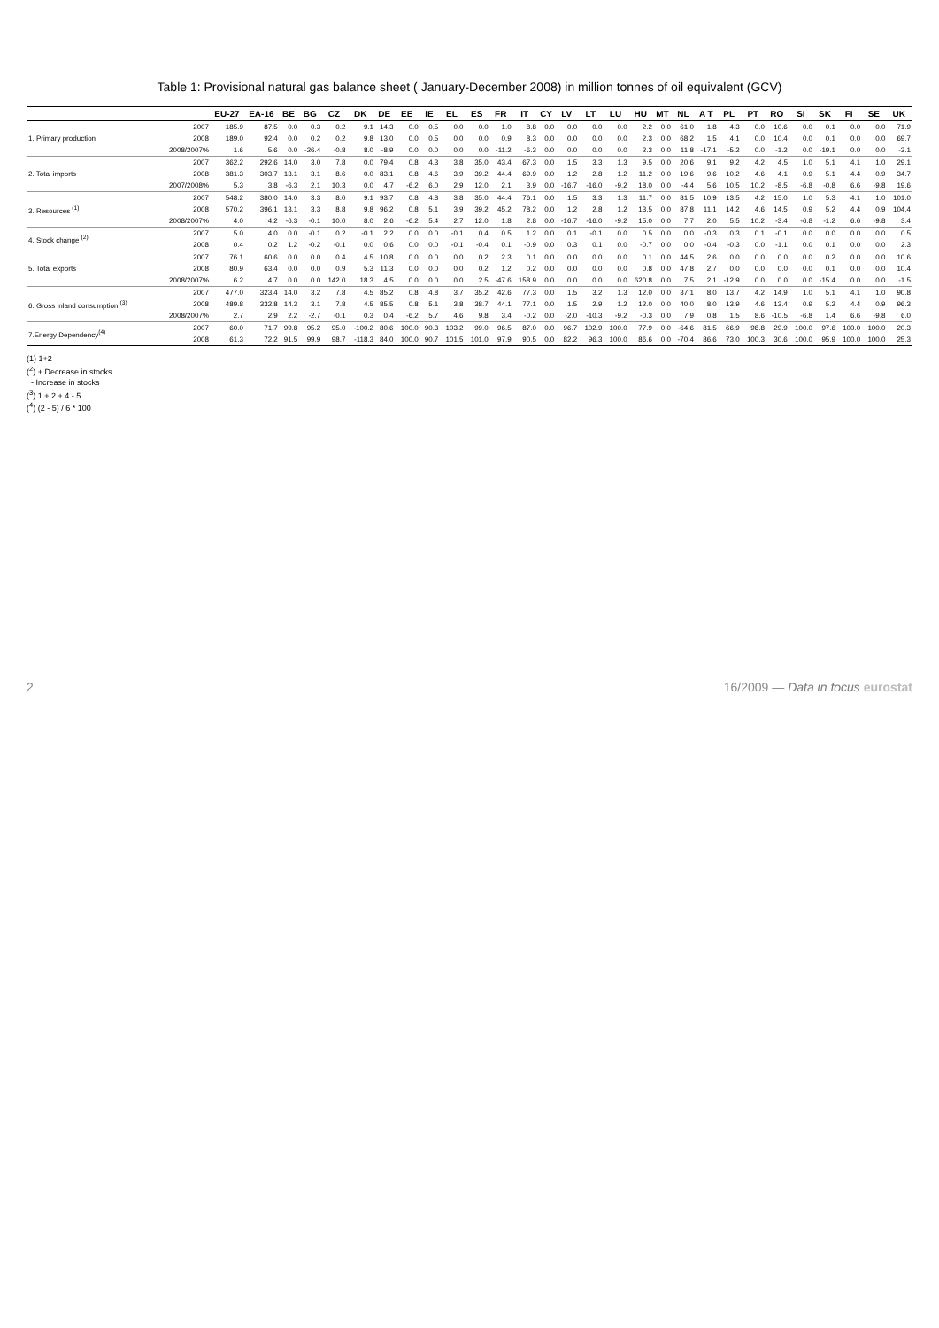Table 1: Provisional natural gas balance sheet ( January-December 2008) in million tonnes of oil equivalent (GCV)
| | | EU-27 | EA-16 | BE | BG | CZ | DK | DE | EE | IE | EL | ES | FR | IT | CY | LV | LT | LU | HU | MT | NL | A T | PL | PT | RO | SI | SK | FI | SE | UK |
| --- | --- | --- | --- | --- | --- | --- | --- | --- | --- | --- | --- | --- | --- | --- | --- | --- | --- | --- | --- | --- | --- | --- | --- | --- | --- | --- | --- | --- | --- | --- |
| 1. Primary production | 2007 | 185.9 | 87.5 | 0.0 | 0.3 | 0.2 | 9.1 | 14.3 | 0.0 | 0.5 | 0.0 | 0.0 | 1.0 | 8.8 | 0.0 | 0.0 | 0.0 | 0.0 | 2.2 | 0.0 | 61.0 | 1.8 | 4.3 | 0.0 | 10.6 | 0.0 | 0.1 | 0.0 | 0.0 | 71.9 |
| | 2008 | 189.0 | 92.4 | 0.0 | 0.2 | 0.2 | 9.8 | 13.0 | 0.0 | 0.5 | 0.0 | 0.0 | 0.9 | 8.3 | 0.0 | 0.0 | 0.0 | 0.0 | 2.3 | 0.0 | 68.2 | 1.5 | 4.1 | 0.0 | 10.4 | 0.0 | 0.1 | 0.0 | 0.0 | 69.7 |
| | 2008/2007% | 1.6 | 5.6 | 0.0 | -26.4 | -0.8 | 8.0 | -8.9 | 0.0 | 0.0 | 0.0 | 0.0 | -11.2 | -6.3 | 0.0 | 0.0 | 0.0 | 0.0 | 2.3 | 0.0 | 11.8 | -17.1 | -5.2 | 0.0 | -1.2 | 0.0 | -19.1 | 0.0 | 0.0 | -3.1 |
| 2. Total imports | 2007 | 362.2 | 292.6 | 14.0 | 3.0 | 7.8 | 0.0 | 79.4 | 0.8 | 4.3 | 3.8 | 35.0 | 43.4 | 67.3 | 0.0 | 1.5 | 3.3 | 1.3 | 9.5 | 0.0 | 20.6 | 9.1 | 9.2 | 4.2 | 4.5 | 1.0 | 5.1 | 4.1 | 1.0 | 29.1 |
| | 2008 | 381.3 | 303.7 | 13.1 | 3.1 | 8.6 | 0.0 | 83.1 | 0.8 | 4.6 | 3.9 | 39.2 | 44.4 | 69.9 | 0.0 | 1.2 | 2.8 | 1.2 | 11.2 | 0.0 | 19.6 | 9.6 | 10.2 | 4.6 | 4.1 | 0.9 | 5.1 | 4.4 | 0.9 | 34.7 |
| | 2007/2008% | 5.3 | 3.8 | -6.3 | 2.1 | 10.3 | 0.0 | 4.7 | -6.2 | 6.0 | 2.9 | 12.0 | 2.1 | 3.9 | 0.0 | -16.7 | -16.0 | -9.2 | 18.0 | 0.0 | -4.4 | 5.6 | 10.5 | 10.2 | -8.5 | -6.8 | -0.8 | 6.6 | -9.8 | 19.6 |
| 3. Resources <sup>(1)</sup> | 2007 | 548.2 | 380.0 | 14.0 | 3.3 | 8.0 | 9.1 | 93.7 | 0.8 | 4.8 | 3.8 | 35.0 | 44.4 | 76.1 | 0.0 | 1.5 | 3.3 | 1.3 | 11.7 | 0.0 | 81.5 | 10.9 | 13.5 | 4.2 | 15.0 | 1.0 | 5.3 | 4.1 | 1.0 | 101.0 |
| | 2008 | 570.2 | 396.1 | 13.1 | 3.3 | 8.8 | 9.8 | 96.2 | 0.8 | 5.1 | 3.9 | 39.2 | 45.2 | 78.2 | 0.0 | 1.2 | 2.8 | 1.2 | 13.5 | 0.0 | 87.8 | 11.1 | 14.2 | 4.6 | 14.5 | 0.9 | 5.2 | 4.4 | 0.9 | 104.4 |
| | 2008/2007% | 4.0 | 4.2 | -6.3 | -0.1 | 10.0 | 8.0 | 2.6 | -6.2 | 5.4 | 2.7 | 12.0 | 1.8 | 2.8 | 0.0 | -16.7 | -16.0 | -9.2 | 15.0 | 0.0 | 7.7 | 2.0 | 5.5 | 10.2 | -3.4 | -6.8 | -1.2 | 6.6 | -9.8 | 3.4 |
| 4. Stock change <sup>(2)</sup> | 2007 | 5.0 | 4.0 | 0.0 | -0.1 | 0.2 | -0.1 | 2.2 | 0.0 | 0.0 | -0.1 | 0.4 | 0.5 | 1.2 | 0.0 | 0.1 | -0.1 | 0.0 | 0.5 | 0.0 | 0.0 | -0.3 | 0.3 | 0.1 | -0.1 | 0.0 | 0.0 | 0.0 | 0.0 | 0.5 |
| | 2008 | 0.4 | 0.2 | 1.2 | -0.2 | -0.1 | 0.0 | 0.6 | 0.0 | 0.0 | -0.1 | -0.4 | 0.1 | -0.9 | 0.0 | 0.3 | 0.1 | 0.0 | -0.7 | 0.0 | 0.0 | -0.4 | -0.3 | 0.0 | -1.1 | 0.0 | 0.1 | 0.0 | 0.0 | 2.3 |
| 5. Total exports | 2007 | 76.1 | 60.6 | 0.0 | 0.0 | 0.4 | 4.5 | 10.8 | 0.0 | 0.0 | 0.0 | 0.2 | 2.3 | 0.1 | 0.0 | 0.0 | 0.0 | 0.0 | 0.1 | 0.0 | 44.5 | 2.6 | 0.0 | 0.0 | 0.0 | 0.0 | 0.2 | 0.0 | 0.0 | 10.6 |
| | 2008 | 80.9 | 63.4 | 0.0 | 0.0 | 0.9 | 5.3 | 11.3 | 0.0 | 0.0 | 0.0 | 0.2 | 1.2 | 0.2 | 0.0 | 0.0 | 0.0 | 0.0 | 0.8 | 0.0 | 47.8 | 2.7 | 0.0 | 0.0 | 0.0 | 0.0 | 0.1 | 0.0 | 0.0 | 10.4 |
| | 2008/2007% | 6.2 | 4.7 | 0.0 | 0.0 | 142.0 | 18.3 | 4.5 | 0.0 | 0.0 | 0.0 | 2.5 | -47.6 | 158.9 | 0.0 | 0.0 | 0.0 | 0.0 | 620.8 | 0.0 | 7.5 | 2.1 | -12.9 | 0.0 | 0.0 | 0.0 | -15.4 | 0.0 | 0.0 | -1.5 |
| 6. Gross inland consumption <sup>(3)</sup> | 2007 | 477.0 | 323.4 | 14.0 | 3.2 | 7.8 | 4.5 | 85.2 | 0.8 | 4.8 | 3.7 | 35.2 | 42.6 | 77.3 | 0.0 | 1.5 | 3.2 | 1.3 | 12.0 | 0.0 | 37.1 | 8.0 | 13.7 | 4.2 | 14.9 | 1.0 | 5.1 | 4.1 | 1.0 | 90.8 |
| | 2008 | 489.8 | 332.8 | 14.3 | 3.1 | 7.8 | 4.5 | 85.5 | 0.8 | 5.1 | 3.8 | 38.7 | 44.1 | 77.1 | 0.0 | 1.5 | 2.9 | 1.2 | 12.0 | 0.0 | 40.0 | 8.0 | 13.9 | 4.6 | 13.4 | 0.9 | 5.2 | 4.4 | 0.9 | 96.3 |
| | 2008/2007% | 2.7 | 2.9 | 2.2 | -2.7 | -0.1 | 0.3 | 0.4 | -6.2 | 5.7 | 4.6 | 9.8 | 3.4 | -0.2 | 0.0 | -2.0 | -10.3 | -9.2 | -0.3 | 0.0 | 7.9 | 0.8 | 1.5 | 8.6 | -10.5 | -6.8 | 1.4 | 6.6 | -9.8 | 6.0 |
| 7.Energy Dependency<sup>(4)</sup> | 2007 | 60.0 | 71.7 | 99.8 | 95.2 | 95.0 | -100.2 | 80.6 | 100.0 | 90.3 | 103.2 | 99.0 | 96.5 | 87.0 | 0.0 | 96.7 | 102.9 | 100.0 | 77.9 | 0.0 | -64.6 | 81.5 | 66.9 | 98.8 | 29.9 | 100.0 | 97.6 | 100.0 | 100.0 | 20.3 |
| | 2008 | 61.3 | 72.2 | 91.5 | 99.9 | 98.7 | -118.3 | 84.0 | 100.0 | 90.7 | 101.5 | 101.0 | 97.9 | 90.5 | 0.0 | 82.2 | 96.3 | 100.0 | 86.6 | 0.0 | -70.4 | 86.6 | 73.0 | 100.3 | 30.6 | 100.0 | 95.9 | 100.0 | 100.0 | 25.3 |
(1) 1+2
(<sup>2</sup>) + Decrease in stocks
- Increase in stocks
(<sup>3</sup>) 1 + 2 + 4 - 5
(<sup>4</sup>) (2 - 5) / 6 * 100
2 16/2009 — Data in focus eurostat